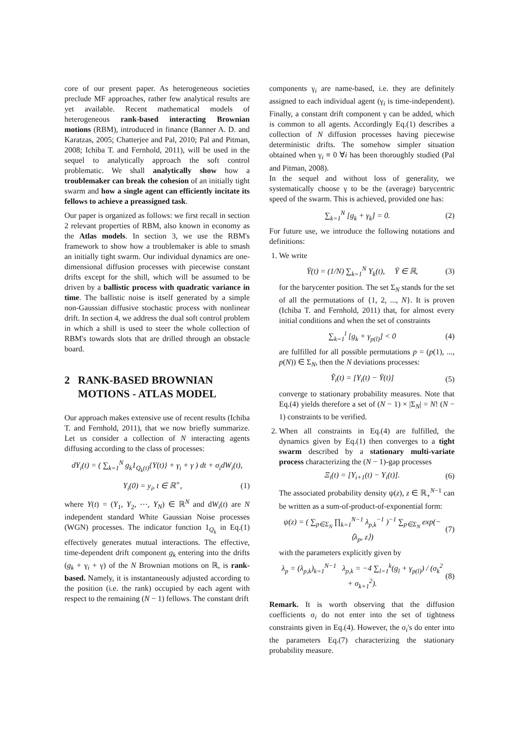core of our present paper. As heterogeneous societies preclude MF approaches, rather few analytical results are yet available. Recent mathematical models of heterogeneous rank-based interacting Brownian motions (RBM), introduced in finance (Banner A. D. and Karatzas, 2005; Chatterjee and Pal, 2010; Pal and Pitman, 2008; Ichiba T. and Fernhold, 2011), will be used in the sequel to analytically approach the soft control problematic. We shall analytically show how a troublemaker can break the cohesion of an initially tight swarm and how a single agent can efficiently incitate its fellows to achieve a preassigned task.
Our paper is organized as follows: we first recall in section 2 relevant properties of RBM, also known in economy as the Atlas models. In section 3, we use the RBM's framework to show how a troublemaker is able to smash an initially tight swarm. Our individual dynamics are one-dimensional diffusion processes with piecewise constant drifts except for the shill, which will be assumed to be driven by a ballistic process with quadratic variance in time. The ballistic noise is itself generated by a simple non-Gaussian diffusive stochastic process with nonlinear drift. In section 4, we address the dual soft control problem in which a shill is used to steer the whole collection of RBM's towards slots that are drilled through an obstacle board.
2 RANK-BASED BROWNIAN
MOTIONS - ATLAS MODEL
Our approach makes extensive use of recent results (Ichiba T. and Fernhold, 2011), that we now briefly summarize. Let us consider a collection of N interacting agents diffusing according to the class of processes:
dY<sub>i</sub>(t) = ( ∑<sub>k=1</sub><sup>N</sup> g<sub>k</sub>1<sub>Q<sub>k</sub>(t)</sub>{Y(t)} + γ<sub>i</sub> + γ ) dt + σ<sub>i</sub>dW<sub>i</sub>(t),
Y<sub>i</sub>(0) = y<sub>i</sub>, t ∈ ℝ<sup>+</sup>, (1)
where Y(t) = (Y<sub>1</sub>, Y<sub>2</sub>, ⋯, Y<sub>N</sub>) ∈ ℝ<sup>N</sup> and dW<sub>i</sub>(t) are N independent standard White Gaussian Noise processes (WGN) processes. The indicator function 1<sub>Q<sub>k</sub></sub> in Eq.(1) effectively generates mutual interactions. The effective, time-dependent drift component g<sub>k</sub> entering into the drifts (g<sub>k</sub> + γ<sub>i</sub> + γ) of the N Brownian motions on ℝ, is rank-based. Namely, it is instantaneously adjusted according to the position (i.e. the rank) occupied by each agent with respect to the remaining (N − 1) fellows. The constant drift
components γ<sub>i</sub> are name-based, i.e. they are definitely assigned to each individual agent (γ<sub>i</sub> is time-independent). Finally, a constant drift component γ can be added, which is common to all agents. Accordingly Eq.(1) describes a collection of N diffusion processes having piecewise deterministic drifts. The somehow simpler situation obtained when γ<sub>i</sub> ≡ 0 ∀i has been thoroughly studied (Pal and Pitman, 2008).
In the sequel and without loss of generality, we systematically choose γ to be the (average) barycentric speed of the swarm. This is achieved, provided one has:
∑<sub>k=1</sub><sup>N</sup> [g<sub>k</sub> + γ<sub>k</sub>] = 0. (2)
For future use, we introduce the following notations and definitions:
1. We write
Ȳ(t) = (1/N) ∑<sub>k=1</sub><sup>N</sup> Y<sub>k</sub>(t), Ȳ ∈ ℝ, (3)
for the barycenter position. The set Σ<sub>N</sub> stands for the set of all the permutations of {1, 2, ..., N}. It is proven (Ichiba T. and Fernhold, 2011) that, for almost every initial conditions and when the set of constraints
∑<sub>k=1</sub><sup>l</sup> [g<sub>k</sub> + γ<sub>p(l)</sub>] < 0 (4)
are fulfilled for all possible permutations p = (p(1), ..., p(N)) ∈ Σ<sub>N</sub>, then the N deviations processes:
Ỹ<sub>i</sub>(t) = [Y<sub>i</sub>(t) − Ȳ(t)] (5)
converge to stationary probability measures. Note that Eq.(4) yields therefore a set of (N − 1) × |Σ<sub>N</sub>| = N! (N − 1) constraints to be verified.
2. When all constraints in Eq.(4) are fulfilled, the dynamics given by Eq.(1) then converges to a tight swarm described by a stationary multi-variate process characterizing the (N − 1)-gap processes
Ξ<sub>i</sub>(t) = [Y<sub>i+1</sub>(t) − Y<sub>i</sub>(t)]. (6)
The associated probability density ψ(z), z ∈ ℝ<sub>+</sub><sup>N−1</sup> can be written as a sum-of-product-of-exponential form:
ψ(z) = ( ∑<sub>p∈Σ<sub>N</sub></sub> ∏<sub>k=1</sub><sup>N−1</sup> λ<sub>p,k</sub><sup>−1</sup> )<sup>−1</sup> ∑<sub>p∈Σ<sub>N</sub></sub> exp(−⟨λ<sub>p</sub>, z⟩) (7)
with the parameters explicitly given by
λ<sub>p</sub> = (λ<sub>p,k</sub>)<sub>k=1</sub><sup>N−1</sup> λ<sub>p,k</sub> = −4 ∑<sub>l=1</sub><sup>k</sup>(g<sub>l</sub> + γ<sub>p(l)</sub>) / (σ<sub>k</sub><sup>2</sup> + σ<sub>k+1</sub><sup>2</sup>). (8)
Remark. It is worth observing that the diffusion coefficients σ<sub>i</sub> do not enter into the set of tightness constraints given in Eq.(4). However, the σ<sub>i</sub>'s do enter into the parameters Eq.(7) characterizing the stationary probability measure.